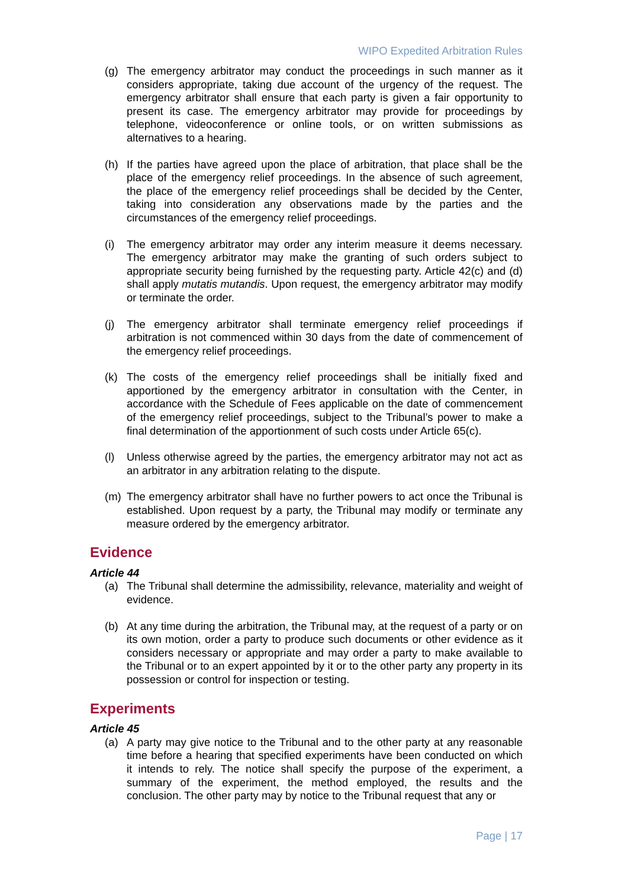WIPO Expedited Arbitration Rules
(g) The emergency arbitrator may conduct the proceedings in such manner as it considers appropriate, taking due account of the urgency of the request. The emergency arbitrator shall ensure that each party is given a fair opportunity to present its case. The emergency arbitrator may provide for proceedings by telephone, videoconference or online tools, or on written submissions as alternatives to a hearing.
(h) If the parties have agreed upon the place of arbitration, that place shall be the place of the emergency relief proceedings. In the absence of such agreement, the place of the emergency relief proceedings shall be decided by the Center, taking into consideration any observations made by the parties and the circumstances of the emergency relief proceedings.
(i) The emergency arbitrator may order any interim measure it deems necessary. The emergency arbitrator may make the granting of such orders subject to appropriate security being furnished by the requesting party. Article 42(c) and (d) shall apply mutatis mutandis. Upon request, the emergency arbitrator may modify or terminate the order.
(j) The emergency arbitrator shall terminate emergency relief proceedings if arbitration is not commenced within 30 days from the date of commencement of the emergency relief proceedings.
(k) The costs of the emergency relief proceedings shall be initially fixed and apportioned by the emergency arbitrator in consultation with the Center, in accordance with the Schedule of Fees applicable on the date of commencement of the emergency relief proceedings, subject to the Tribunal’s power to make a final determination of the apportionment of such costs under Article 65(c).
(l) Unless otherwise agreed by the parties, the emergency arbitrator may not act as an arbitrator in any arbitration relating to the dispute.
(m) The emergency arbitrator shall have no further powers to act once the Tribunal is established. Upon request by a party, the Tribunal may modify or terminate any measure ordered by the emergency arbitrator.
Evidence
Article 44
(a) The Tribunal shall determine the admissibility, relevance, materiality and weight of evidence.
(b) At any time during the arbitration, the Tribunal may, at the request of a party or on its own motion, order a party to produce such documents or other evidence as it considers necessary or appropriate and may order a party to make available to the Tribunal or to an expert appointed by it or to the other party any property in its possession or control for inspection or testing.
Experiments
Article 45
(a) A party may give notice to the Tribunal and to the other party at any reasonable time before a hearing that specified experiments have been conducted on which it intends to rely. The notice shall specify the purpose of the experiment, a summary of the experiment, the method employed, the results and the conclusion. The other party may by notice to the Tribunal request that any or
Page | 17